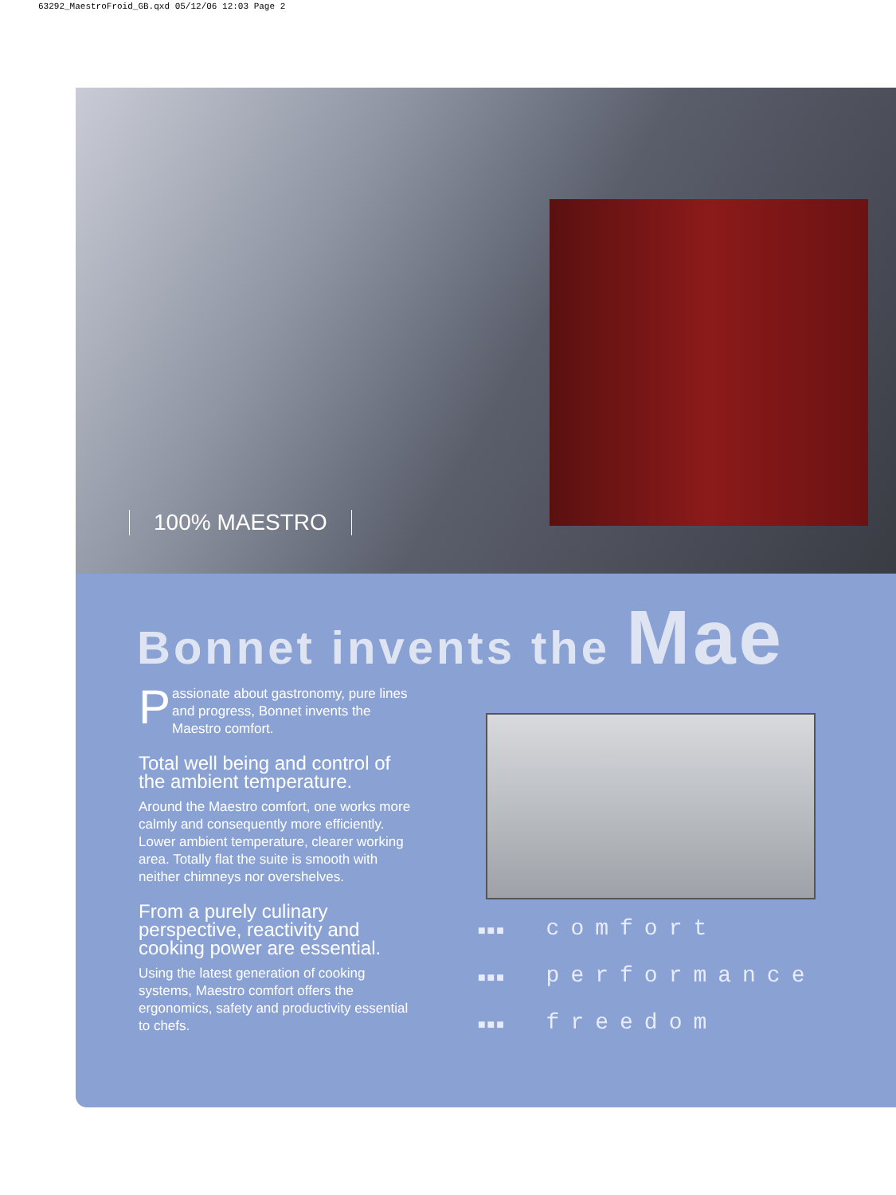63292_MaestroFroid_GB.qxd 05/12/06 12:03 Page 2
100% MAESTRO
Bonnet invents the Mae
Passionate about gastronomy, pure lines and progress, Bonnet invents the Maestro comfort.
Total well being and control of the ambient temperature.
Around the Maestro comfort, one works more calmly and consequently more efficiently. Lower ambient temperature, clearer working area. Totally flat the suite is smooth with neither chimneys nor overshelves.
From a purely culinary perspective, reactivity and cooking power are essential.
Using the latest generation of cooking systems, Maestro comfort offers the ergonomics, safety and productivity essential to chefs.
■■■ comfort
■■■ performance
■■■ freedom